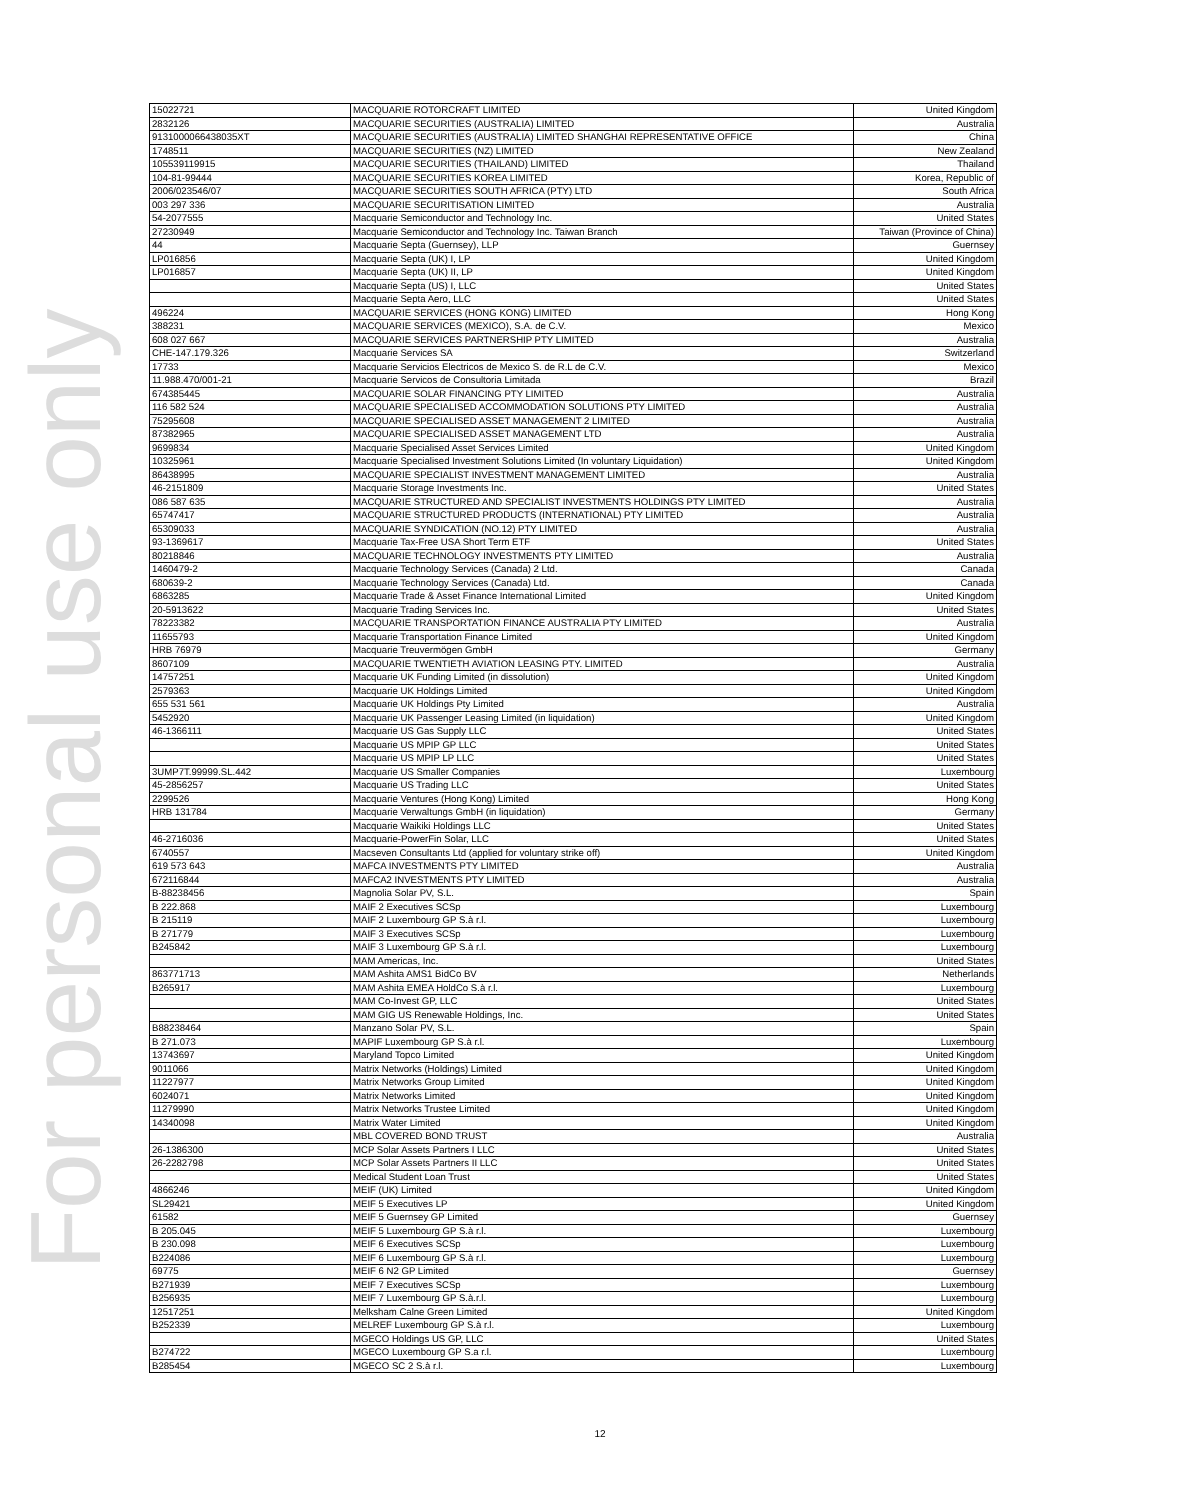For personal use only
| 15022721 | MACQUARIE ROTORCRAFT LIMITED | United Kingdom |
| 2832126 | MACQUARIE SECURITIES (AUSTRALIA) LIMITED | Australia |
| 9131000066438035XT | MACQUARIE SECURITIES (AUSTRALIA) LIMITED SHANGHAI REPRESENTATIVE OFFICE | China |
| 1748511 | MACQUARIE SECURITIES (NZ) LIMITED | New Zealand |
| 105539119915 | MACQUARIE SECURITIES (THAILAND) LIMITED | Thailand |
| 104-81-99444 | MACQUARIE SECURITIES KOREA LIMITED | Korea, Republic of |
| 2006/023546/07 | MACQUARIE SECURITIES SOUTH AFRICA (PTY) LTD | South Africa |
| 003 297 336 | MACQUARIE SECURITISATION LIMITED | Australia |
| 54-2077555 | Macquarie Semiconductor and Technology Inc. | United States |
| 27230949 | Macquarie Semiconductor and Technology Inc. Taiwan Branch | Taiwan (Province of China) |
| 44 | Macquarie Septa (Guernsey), LLP | Guernsey |
| LP016856 | Macquarie Septa (UK) I, LP | United Kingdom |
| LP016857 | Macquarie Septa (UK) II, LP | United Kingdom |
| | Macquarie Septa (US) I, LLC | United States |
| | Macquarie Septa Aero, LLC | United States |
| 496224 | MACQUARIE SERVICES (HONG KONG) LIMITED | Hong Kong |
| 388231 | MACQUARIE SERVICES (MEXICO), S.A. de C.V. | Mexico |
| 608 027 667 | MACQUARIE SERVICES PARTNERSHIP PTY LIMITED | Australia |
| CHE-147.179.326 | Macquarie Services SA | Switzerland |
| 17733 | Macquarie Servicios Electricos de Mexico S. de R.L de C.V. | Mexico |
| 11.988.470/001-21 | Macquarie Servicos de Consultoria Limitada | Brazil |
| 674385445 | MACQUARIE SOLAR FINANCING PTY LIMITED | Australia |
| 116 582 524 | MACQUARIE SPECIALISED ACCOMMODATION SOLUTIONS PTY LIMITED | Australia |
| 75295608 | MACQUARIE SPECIALISED ASSET MANAGEMENT 2 LIMITED | Australia |
| 87382965 | MACQUARIE SPECIALISED ASSET MANAGEMENT LTD | Australia |
| 9699834 | Macquarie Specialised Asset Services Limited | United Kingdom |
| 10325961 | Macquarie Specialised Investment Solutions Limited (In voluntary Liquidation) | United Kingdom |
| 86438995 | MACQUARIE SPECIALIST INVESTMENT MANAGEMENT LIMITED | Australia |
| 46-2151809 | Macquarie Storage Investments Inc. | United States |
| 086 587 635 | MACQUARIE STRUCTURED AND SPECIALIST INVESTMENTS HOLDINGS PTY LIMITED | Australia |
| 65747417 | MACQUARIE STRUCTURED PRODUCTS (INTERNATIONAL) PTY LIMITED | Australia |
| 65309033 | MACQUARIE SYNDICATION (NO.12) PTY LIMITED | Australia |
| 93-1369617 | Macquarie Tax-Free USA Short Term ETF | United States |
| 80218846 | MACQUARIE TECHNOLOGY INVESTMENTS PTY LIMITED | Australia |
| 1460479-2 | Macquarie Technology Services (Canada) 2 Ltd. | Canada |
| 680639-2 | Macquarie Technology Services (Canada) Ltd. | Canada |
| 6863285 | Macquarie Trade & Asset Finance International Limited | United Kingdom |
| 20-5913622 | Macquarie Trading Services Inc. | United States |
| 78223382 | MACQUARIE TRANSPORTATION FINANCE AUSTRALIA PTY LIMITED | Australia |
| 11655793 | Macquarie Transportation Finance Limited | United Kingdom |
| HRB 76979 | Macquarie Treuvermögen GmbH | Germany |
| 8607109 | MACQUARIE TWENTIETH AVIATION LEASING PTY. LIMITED | Australia |
| 14757251 | Macquarie UK Funding Limited (in dissolution) | United Kingdom |
| 2579363 | Macquarie UK Holdings Limited | United Kingdom |
| 655 531 561 | Macquarie UK Holdings Pty Limited | Australia |
| 5452920 | Macquarie UK Passenger Leasing Limited (in liquidation) | United Kingdom |
| 46-1366111 | Macquarie US Gas Supply LLC | United States |
| | Macquarie US MPIP GP LLC | United States |
| | Macquarie US MPIP LP LLC | United States |
| 3UMP7T.99999.SL.442 | Macquarie US Smaller Companies | Luxembourg |
| 45-2856257 | Macquarie US Trading LLC | United States |
| 2299526 | Macquarie Ventures (Hong Kong) Limited | Hong Kong |
| HRB 131784 | Macquarie Verwaltungs GmbH (in liquidation) | Germany |
| | Macquarie Waikiki Holdings LLC | United States |
| 46-2716036 | Macquarie-PowerFin Solar, LLC | United States |
| 6740557 | Macseven Consultants Ltd (applied for voluntary strike off) | United Kingdom |
| 619 573 643 | MAFCA INVESTMENTS PTY LIMITED | Australia |
| 672116844 | MAFCA2 INVESTMENTS PTY LIMITED | Australia |
| B-88238456 | Magnolia Solar PV, S.L. | Spain |
| B 222.868 | MAIF 2 Executives SCSp | Luxembourg |
| B 215119 | MAIF 2 Luxembourg GP S.à r.l. | Luxembourg |
| B 271779 | MAIF 3 Executives SCSp | Luxembourg |
| B245842 | MAIF 3 Luxembourg GP S.à r.l. | Luxembourg |
| | MAM Americas, Inc. | United States |
| 863771713 | MAM Ashita AMS1 BidCo BV | Netherlands |
| B265917 | MAM Ashita EMEA HoldCo S.à r.l. | Luxembourg |
| | MAM Co-Invest GP, LLC | United States |
| | MAM GIG US Renewable Holdings, Inc. | United States |
| B88238464 | Manzano Solar PV, S.L. | Spain |
| B 271.073 | MAPIF Luxembourg GP S.à r.l. | Luxembourg |
| 13743697 | Maryland Topco Limited | United Kingdom |
| 9011066 | Matrix Networks (Holdings) Limited | United Kingdom |
| 11227977 | Matrix Networks Group Limited | United Kingdom |
| 6024071 | Matrix Networks Limited | United Kingdom |
| 11279990 | Matrix Networks Trustee Limited | United Kingdom |
| 14340098 | Matrix Water Limited | United Kingdom |
| | MBL COVERED BOND TRUST | Australia |
| 26-1386300 | MCP Solar Assets Partners I LLC | United States |
| 26-2282798 | MCP Solar Assets Partners II LLC | United States |
| | Medical Student Loan Trust | United States |
| 4866246 | MEIF (UK) Limited | United Kingdom |
| SL29421 | MEIF 5 Executives LP | United Kingdom |
| 61582 | MEIF 5 Guernsey GP Limited | Guernsey |
| B 205.045 | MEIF 5 Luxembourg GP S.à r.l. | Luxembourg |
| B 230.098 | MEIF 6 Executives SCSp | Luxembourg |
| B224086 | MEIF 6 Luxembourg GP S.à r.l. | Luxembourg |
| 69775 | MEIF 6 N2 GP Limited | Guernsey |
| B271939 | MEIF 7 Executives SCSp | Luxembourg |
| B256935 | MEIF 7 Luxembourg GP S.à.r.l. | Luxembourg |
| 12517251 | Melksham Calne Green Limited | United Kingdom |
| B252339 | MELREF Luxembourg GP S.à r.l. | Luxembourg |
| | MGECO Holdings US GP, LLC | United States |
| B274722 | MGECO Luxembourg GP S.a r.l. | Luxembourg |
| B285454 | MGECO SC 2 S.à r.l. | Luxembourg |
12